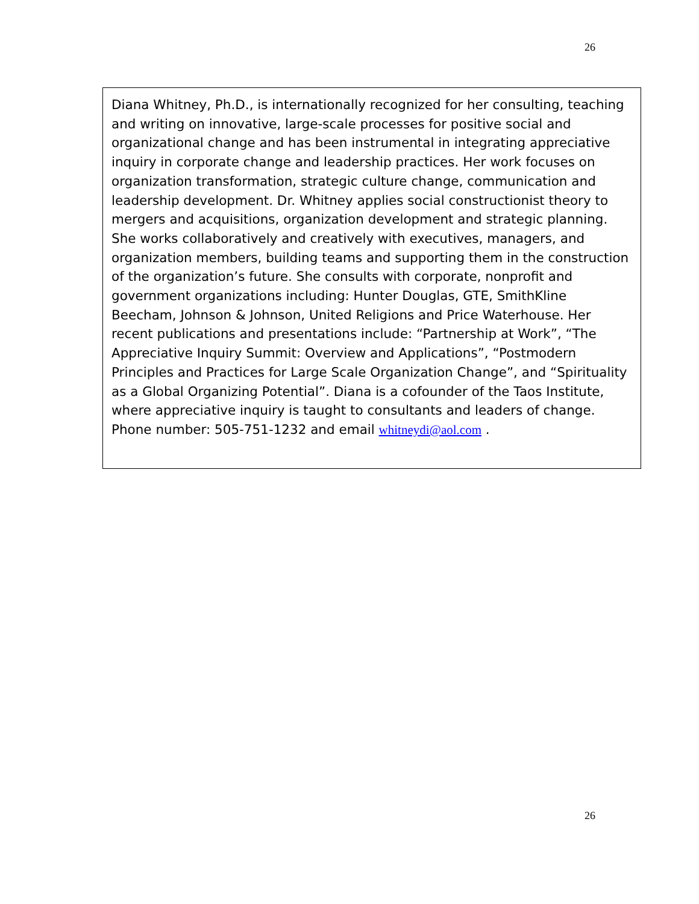26
Diana Whitney, Ph.D., is internationally recognized for her consulting, teaching and writing on innovative, large-scale processes for positive social and organizational change and has been instrumental in integrating appreciative inquiry in corporate change and leadership practices. Her work focuses on organization transformation, strategic culture change, communication and leadership development. Dr. Whitney applies social constructionist theory to mergers and acquisitions, organization development and strategic planning. She works collaboratively and creatively with executives, managers, and organization members, building teams and supporting them in the construction of the organization’s future. She consults with corporate, nonprofit and government organizations including: Hunter Douglas, GTE, SmithKline Beecham, Johnson & Johnson, United Religions and Price Waterhouse. Her recent publications and presentations include: “Partnership at Work”, “The Appreciative Inquiry Summit: Overview and Applications”, “Postmodern Principles and Practices for Large Scale Organization Change”, and “Spirituality as a Global Organizing Potential”. Diana is a cofounder of the Taos Institute, where appreciative inquiry is taught to consultants and leaders of change. Phone number: 505-751-1232 and email whitneydi@aol.com .
26